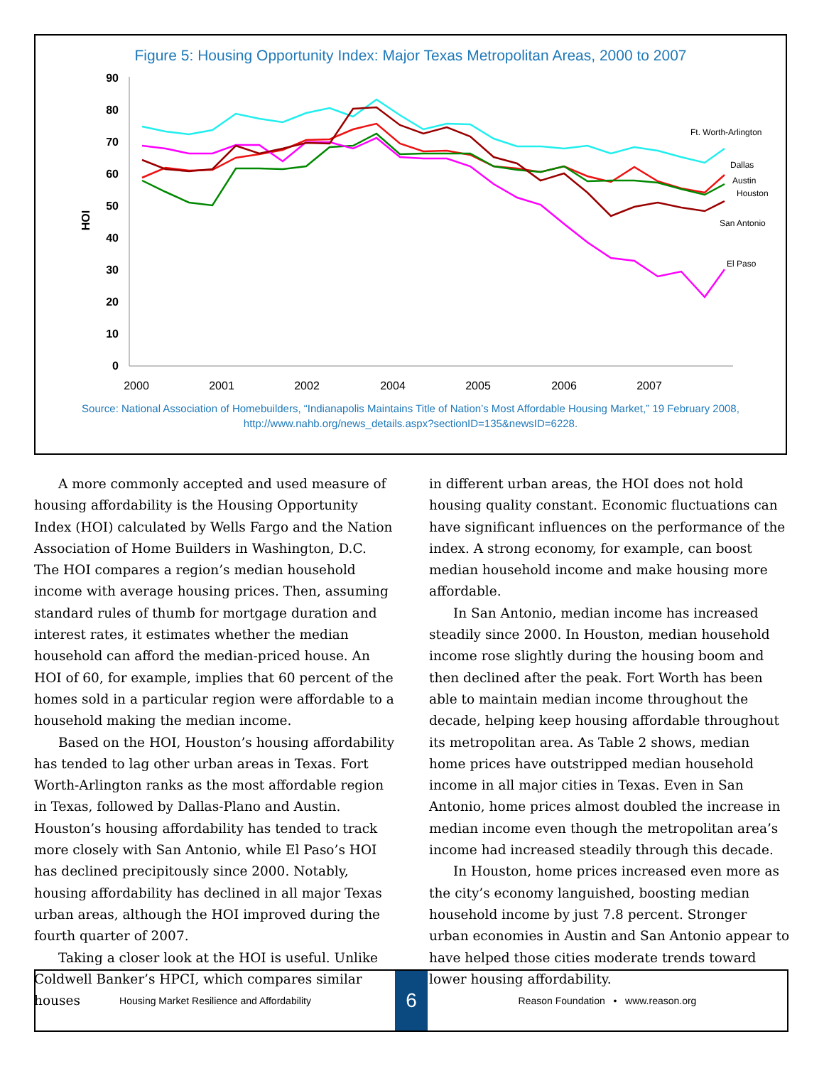Figure 5: Housing Opportunity Index: Major Texas Metropolitan Areas, 2000 to 2007
90
80
70
60
50
40
30
20
10
0
HOI
2000
2001
2002
2004
2005
2006
2007
Ft. Worth-Arlington
Dallas
Austin
Houston
San Antonio
El Paso
Source: National Association of Homebuilders, “Indianapolis Maintains Title of Nation’s Most Affordable Housing Market,” 19 February 2008,
http://www.nahb.org/news_details.aspx?sectionID=135&newsID=6228.
A more commonly accepted and used measure of housing affordability is the Housing Opportunity Index (HOI) calculated by Wells Fargo and the Nation Association of Home Builders in Washington, D.C. The HOI compares a region’s median household income with average housing prices. Then, assuming standard rules of thumb for mortgage duration and interest rates, it estimates whether the median household can afford the median-priced house. An HOI of 60, for example, implies that 60 percent of the homes sold in a particular region were affordable to a household making the median income.
Based on the HOI, Houston’s housing affordability has tended to lag other urban areas in Texas. Fort Worth-Arlington ranks as the most affordable region in Texas, followed by Dallas-Plano and Austin. Houston’s housing affordability has tended to track more closely with San Antonio, while El Paso’s HOI has declined precipitously since 2000. Notably, housing affordability has declined in all major Texas urban areas, although the HOI improved during the fourth quarter of 2007.
Taking a closer look at the HOI is useful. Unlike Coldwell Banker’s HPCI, which compares similar houses
in different urban areas, the HOI does not hold housing quality constant. Economic fluctuations can have significant influences on the performance of the index. A strong economy, for example, can boost median household income and make housing more affordable.
In San Antonio, median income has increased steadily since 2000. In Houston, median household income rose slightly during the housing boom and then declined after the peak. Fort Worth has been able to maintain median income throughout the decade, helping keep housing affordable throughout its metropolitan area. As Table 2 shows, median home prices have outstripped median household income in all major cities in Texas. Even in San Antonio, home prices almost doubled the increase in median income even though the metropolitan area’s income had increased steadily through this decade.
In Houston, home prices increased even more as the city’s economy languished, boosting median household income by just 7.8 percent. Stronger urban economies in Austin and San Antonio appear to have helped those cities moderate trends toward lower housing affordability.
Housing Market Resilience and Affordability 6 Reason Foundation • www.reason.org